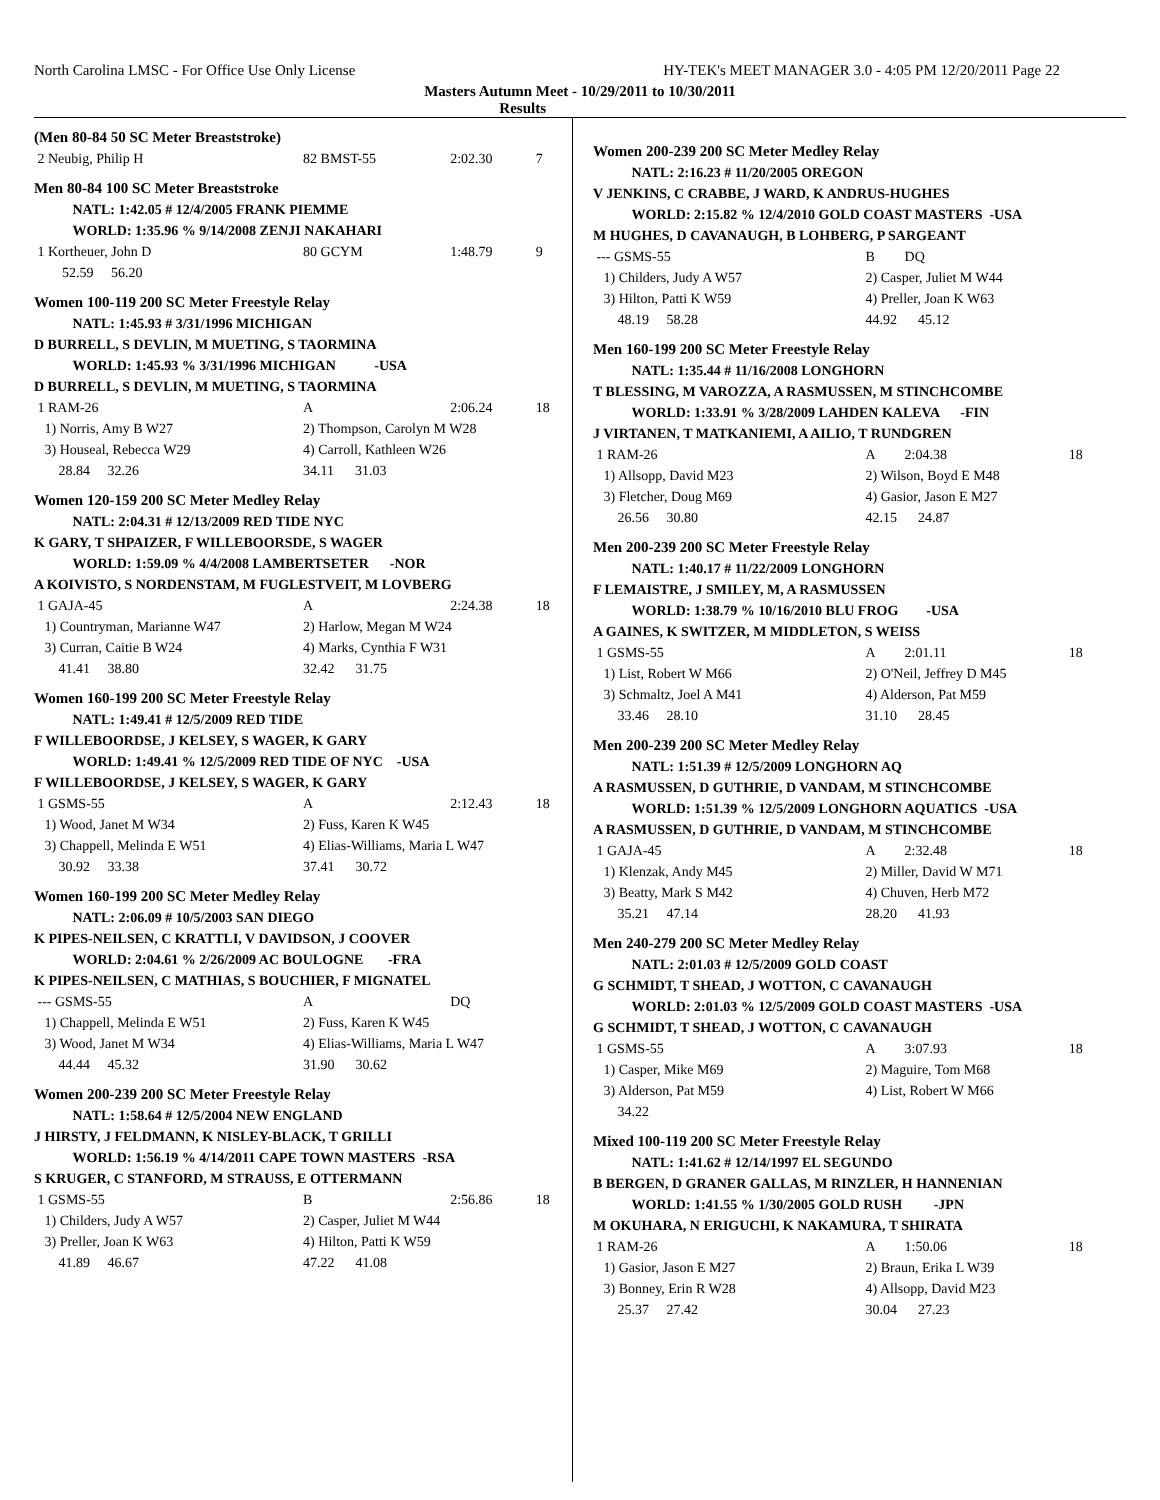North Carolina LMSC - For Office Use Only License HY-TEK's MEET MANAGER 3.0 - 4:05 PM 12/20/2011 Page 22
Masters Autumn Meet - 10/29/2011 to 10/30/2011
Results
| (Men 80-84 50 SC Meter Breaststroke) | | | | |
| 2 Neubig, Philip H | 82 BMST-55 | | 2:02.30 | 7 |
| Men 80-84 100 SC Meter Breaststroke | | | | |
| NATL: 1:42.05 # 12/4/2005 FRANK PIEMME | | | | |
| WORLD: 1:35.96 % 9/14/2008 ZENJI NAKAHARI | | | | |
| 1 Kortheuer, John D | 80 GCYM | | 1:48.79 | 9 |
| 52.59 56.20 | | | | |
| Women 100-119 200 SC Meter Freestyle Relay | | | | |
| NATL: 1:45.93 # 3/31/1996 MICHIGAN | | | | |
| D BURRELL, S DEVLIN, M MUETING, S TAORMINA | | | | |
| WORLD: 1:45.93 % 3/31/1996 MICHIGAN -USA | | | | |
| D BURRELL, S DEVLIN, M MUETING, S TAORMINA | | | | |
| 1 RAM-26 | A | | 2:06.24 | 18 |
| 1) Norris, Amy B W27 | 2) Thompson, Carolyn M W28 | | | |
| 3) Houseal, Rebecca W29 | 4) Carroll, Kathleen W26 | | | |
| 28.84 32.26 | 34.11 31.03 | | | |
| Women 120-159 200 SC Meter Medley Relay | | | | |
| NATL: 2:04.31 # 12/13/2009 RED TIDE NYC | | | | |
| K GARY, T SHPAIZER, F WILLEBOORSDE, S WAGER | | | | |
| WORLD: 1:59.09 % 4/4/2008 LAMBERTSETER -NOR | | | | |
| A KOIVISTO, S NORDENSTAM, M FUGLESTVEIT, M LOVBERG | | | | |
| 1 GAJA-45 | A | | 2:24.38 | 18 |
| 1) Countryman, Marianne W47 | 2) Harlow, Megan M W24 | | | |
| 3) Curran, Caitie B W24 | 4) Marks, Cynthia F W31 | | | |
| 41.41 38.80 | 32.42 31.75 | | | |
| Women 160-199 200 SC Meter Freestyle Relay | | | | |
| NATL: 1:49.41 # 12/5/2009 RED TIDE | | | | |
| F WILLEBOORDSE, J KELSEY, S WAGER, K GARY | | | | |
| WORLD: 1:49.41 % 12/5/2009 RED TIDE OF NYC -USA | | | | |
| F WILLEBOORDSE, J KELSEY, S WAGER, K GARY | | | | |
| 1 GSMS-55 | A | | 2:12.43 | 18 |
| 1) Wood, Janet M W34 | 2) Fuss, Karen K W45 | | | |
| 3) Chappell, Melinda E W51 | 4) Elias-Williams, Maria L W47 | | | |
| 30.92 33.38 | 37.41 30.72 | | | |
| Women 160-199 200 SC Meter Medley Relay | | | | |
| NATL: 2:06.09 # 10/5/2003 SAN DIEGO | | | | |
| K PIPES-NEILSEN, C KRATTLI, V DAVIDSON, J COOVER | | | | |
| WORLD: 2:04.61 % 2/26/2009 AC BOULOGNE -FRA | | | | |
| K PIPES-NEILSEN, C MATHIAS, S BOUCHIER, F MIGNATEL | | | | |
| --- GSMS-55 | A | | DQ | |
| 1) Chappell, Melinda E W51 | 2) Fuss, Karen K W45 | | | |
| 3) Wood, Janet M W34 | 4) Elias-Williams, Maria L W47 | | | |
| 44.44 45.32 | 31.90 30.62 | | | |
| Women 200-239 200 SC Meter Freestyle Relay | | | | |
| NATL: 1:58.64 # 12/5/2004 NEW ENGLAND | | | | |
| J HIRSTY, J FELDMANN, K NISLEY-BLACK, T GRILLI | | | | |
| WORLD: 1:56.19 % 4/14/2011 CAPE TOWN MASTERS -RSA | | | | |
| S KRUGER, C STANFORD, M STRAUSS, E OTTERMANN | | | | |
| 1 GSMS-55 | B | | 2:56.86 | 18 |
| 1) Childers, Judy A W57 | 2) Casper, Juliet M W44 | | | |
| 3) Preller, Joan K W63 | 4) Hilton, Patti K W59 | | | |
| 41.89 46.67 | 47.22 41.08 | | | |
| Women 200-239 200 SC Meter Medley Relay | | | | |
| NATL: 2:16.23 # 11/20/2005 OREGON | | | | |
| V JENKINS, C CRABBE, J WARD, K ANDRUS-HUGHES | | | | |
| WORLD: 2:15.82 % 12/4/2010 GOLD COAST MASTERS -USA | | | | |
| M HUGHES, D CAVANAUGH, B LOHBERG, P SARGEANT | | | | |
| --- GSMS-55 | B | | DQ | |
| 1) Childers, Judy A W57 | 2) Casper, Juliet M W44 | | | |
| 3) Hilton, Patti K W59 | 4) Preller, Joan K W63 | | | |
| 48.19 58.28 | 44.92 45.12 | | | |
| Men 160-199 200 SC Meter Freestyle Relay | | | | |
| NATL: 1:35.44 # 11/16/2008 LONGHORN | | | | |
| T BLESSING, M VAROZZA, A RASMUSSEN, M STINCHCOMBE | | | | |
| WORLD: 1:33.91 % 3/28/2009 LAHDEN KALEVA -FIN | | | | |
| J VIRTANEN, T MATKANIEMI, A AILIO, T RUNDGREN | | | | |
| 1 RAM-26 | A | | 2:04.38 | 18 |
| 1) Allsopp, David M23 | 2) Wilson, Boyd E M48 | | | |
| 3) Fletcher, Doug M69 | 4) Gasior, Jason E M27 | | | |
| 26.56 30.80 | 42.15 24.87 | | | |
| Men 200-239 200 SC Meter Freestyle Relay | | | | |
| NATL: 1:40.17 # 11/22/2009 LONGHORN | | | | |
| F LEMAISTRE, J SMILEY, M, A RASMUSSEN | | | | |
| WORLD: 1:38.79 % 10/16/2010 BLU FROG -USA | | | | |
| A GAINES, K SWITZER, M MIDDLETON, S WEISS | | | | |
| 1 GSMS-55 | A | | 2:01.11 | 18 |
| 1) List, Robert W M66 | 2) O'Neil, Jeffrey D M45 | | | |
| 3) Schmaltz, Joel A M41 | 4) Alderson, Pat M59 | | | |
| 33.46 28.10 | 31.10 28.45 | | | |
| Men 200-239 200 SC Meter Medley Relay | | | | |
| NATL: 1:51.39 # 12/5/2009 LONGHORN AQ | | | | |
| A RASMUSSEN, D GUTHRIE, D VANDAM, M STINCHCOMBE | | | | |
| WORLD: 1:51.39 % 12/5/2009 LONGHORN AQUATICS -USA | | | | |
| A RASMUSSEN, D GUTHRIE, D VANDAM, M STINCHCOMBE | | | | |
| 1 GAJA-45 | A | | 2:32.48 | 18 |
| 1) Klenzak, Andy M45 | 2) Miller, David W M71 | | | |
| 3) Beatty, Mark S M42 | 4) Chuven, Herb M72 | | | |
| 35.21 47.14 | 28.20 41.93 | | | |
| Men 240-279 200 SC Meter Medley Relay | | | | |
| NATL: 2:01.03 # 12/5/2009 GOLD COAST | | | | |
| G SCHMIDT, T SHEAD, J WOTTON, C CAVANAUGH | | | | |
| WORLD: 2:01.03 % 12/5/2009 GOLD COAST MASTERS -USA | | | | |
| G SCHMIDT, T SHEAD, J WOTTON, C CAVANAUGH | | | | |
| 1 GSMS-55 | A | | 3:07.93 | 18 |
| 1) Casper, Mike M69 | 2) Maguire, Tom M68 | | | |
| 3) Alderson, Pat M59 | 4) List, Robert W M66 | | | |
| 34.22 | | | | |
| Mixed 100-119 200 SC Meter Freestyle Relay | | | | |
| NATL: 1:41.62 # 12/14/1997 EL SEGUNDO | | | | |
| B BERGEN, D GRANER GALLAS, M RINZLER, H HANNENIAN | | | | |
| WORLD: 1:41.55 % 1/30/2005 GOLD RUSH -JPN | | | | |
| M OKUHARA, N ERIGUCHI, K NAKAMURA, T SHIRATA | | | | |
| 1 RAM-26 | A | | 1:50.06 | 18 |
| 1) Gasior, Jason E M27 | 2) Braun, Erika L W39 | | | |
| 3) Bonney, Erin R W28 | 4) Allsopp, David M23 | | | |
| 25.37 27.42 | 30.04 27.23 | | | |